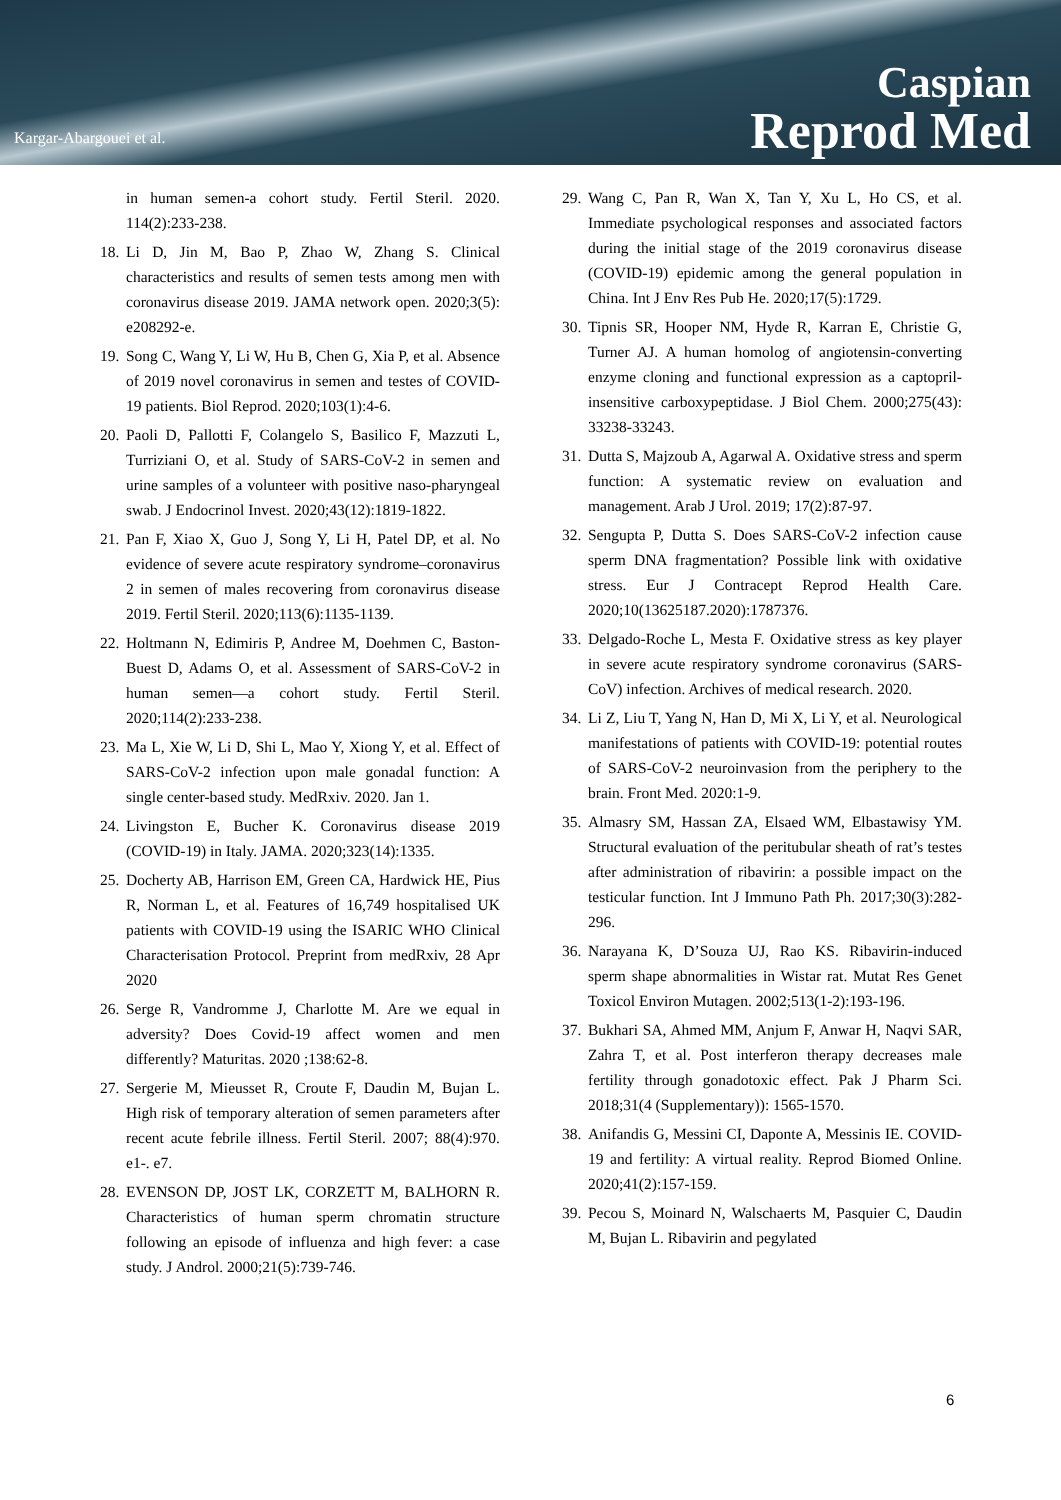Kargar-Abargouei et al.
Caspian
Reprod Med
in human semen-a cohort study. Fertil Steril. 2020. 114(2):233-238.
18. Li D, Jin M, Bao P, Zhao W, Zhang S. Clinical characteristics and results of semen tests among men with coronavirus disease 2019. JAMA network open. 2020;3(5): e208292-e.
19. Song C, Wang Y, Li W, Hu B, Chen G, Xia P, et al. Absence of 2019 novel coronavirus in semen and testes of COVID-19 patients. Biol Reprod. 2020;103(1):4-6.
20. Paoli D, Pallotti F, Colangelo S, Basilico F, Mazzuti L, Turriziani O, et al. Study of SARS-CoV-2 in semen and urine samples of a volunteer with positive naso-pharyngeal swab. J Endocrinol Invest. 2020;43(12):1819-1822.
21. Pan F, Xiao X, Guo J, Song Y, Li H, Patel DP, et al. No evidence of severe acute respiratory syndrome–coronavirus 2 in semen of males recovering from coronavirus disease 2019. Fertil Steril. 2020;113(6):1135-1139.
22. Holtmann N, Edimiris P, Andree M, Doehmen C, Baston-Buest D, Adams O, et al. Assessment of SARS-CoV-2 in human semen—a cohort study. Fertil Steril. 2020;114(2):233-238.
23. Ma L, Xie W, Li D, Shi L, Mao Y, Xiong Y, et al. Effect of SARS-CoV-2 infection upon male gonadal function: A single center-based study. MedRxiv. 2020. Jan 1.
24. Livingston E, Bucher K. Coronavirus disease 2019 (COVID-19) in Italy. JAMA. 2020;323(14):1335.
25. Docherty AB, Harrison EM, Green CA, Hardwick HE, Pius R, Norman L, et al. Features of 16,749 hospitalised UK patients with COVID-19 using the ISARIC WHO Clinical Characterisation Protocol. Preprint from medRxiv, 28 Apr 2020
26. Serge R, Vandromme J, Charlotte M. Are we equal in adversity? Does Covid-19 affect women and men differently? Maturitas. 2020 ;138:62-8.
27. Sergerie M, Mieusset R, Croute F, Daudin M, Bujan L. High risk of temporary alteration of semen parameters after recent acute febrile illness. Fertil Steril. 2007; 88(4):970. e1-. e7.
28. EVENSON DP, JOST LK, CORZETT M, BALHORN R. Characteristics of human sperm chromatin structure following an episode of influenza and high fever: a case study. J Androl. 2000;21(5):739-746.
29. Wang C, Pan R, Wan X, Tan Y, Xu L, Ho CS, et al. Immediate psychological responses and associated factors during the initial stage of the 2019 coronavirus disease (COVID-19) epidemic among the general population in China. Int J Env Res Pub He. 2020;17(5):1729.
30. Tipnis SR, Hooper NM, Hyde R, Karran E, Christie G, Turner AJ. A human homolog of angiotensin-converting enzyme cloning and functional expression as a captopril-insensitive carboxypeptidase. J Biol Chem. 2000;275(43): 33238-33243.
31. Dutta S, Majzoub A, Agarwal A. Oxidative stress and sperm function: A systematic review on evaluation and management. Arab J Urol. 2019; 17(2):87-97.
32. Sengupta P, Dutta S. Does SARS-CoV-2 infection cause sperm DNA fragmentation? Possible link with oxidative stress. Eur J Contracept Reprod Health Care. 2020;10(13625187.2020):1787376.
33. Delgado-Roche L, Mesta F. Oxidative stress as key player in severe acute respiratory syndrome coronavirus (SARS-CoV) infection. Archives of medical research. 2020.
34. Li Z, Liu T, Yang N, Han D, Mi X, Li Y, et al. Neurological manifestations of patients with COVID-19: potential routes of SARS-CoV-2 neuroinvasion from the periphery to the brain. Front Med. 2020:1-9.
35. Almasry SM, Hassan ZA, Elsaed WM, Elbastawisy YM. Structural evaluation of the peritubular sheath of rat’s testes after administration of ribavirin: a possible impact on the testicular function. Int J Immuno Path Ph. 2017;30(3):282-296.
36. Narayana K, D’Souza UJ, Rao KS. Ribavirin-induced sperm shape abnormalities in Wistar rat. Mutat Res Genet Toxicol Environ Mutagen. 2002;513(1-2):193-196.
37. Bukhari SA, Ahmed MM, Anjum F, Anwar H, Naqvi SAR, Zahra T, et al. Post interferon therapy decreases male fertility through gonadotoxic effect. Pak J Pharm Sci. 2018;31(4 (Supplementary)): 1565-1570.
38. Anifandis G, Messini CI, Daponte A, Messinis IE. COVID-19 and fertility: A virtual reality. Reprod Biomed Online. 2020;41(2):157-159.
39. Pecou S, Moinard N, Walschaerts M, Pasquier C, Daudin M, Bujan L. Ribavirin and pegylated
6